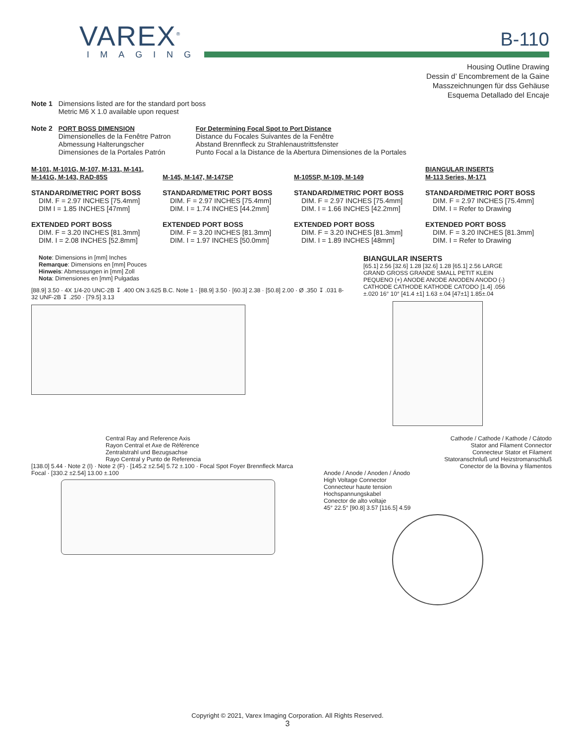VAREX<sup>®</sup>
IMAGING
B-110
Housing Outline Drawing
Dessin d’ Encombrement de la Gaine
Masszeichnungen für dss Gehäuse
Esquema Detallado del Encaje
Note 1 Dimensions listed are for the standard port boss
Metric M6 X 1.0 available upon request
Note 2 PORT BOSS DIMENSION
Dimensionelles de la Fenêtre Patron
Abmessung Halterungscher
Dimensiones de la Portales Patrón
For Determining Focal Spot to Port Distance
Distance du Focales Suivantes de la Fenêtre
Abstand Brennfleck zu Strahlenaustrittsfenster
Punto Focal a la Distance de la Abertura Dimensiones de la Portales
M-101, M-101G, M-107, M-131, M-141, M-141G, M-143, RAD-85S
STANDARD/METRIC PORT BOSS
DIM. F = 2.97 INCHES [75.4mm]
DIM I = 1.85 INCHES [47mm]
EXTENDED PORT BOSS
DIM. F = 3.20 INCHES [81.3mm]
DIM. I = 2.08 INCHES [52.8mm]
M-145, M-147, M-147SP
STANDARD/METRIC PORT BOSS
DIM. F = 2.97 INCHES [75.4mm]
DIM. I = 1.74 INCHES [44.2mm]
EXTENDED PORT BOSS
DIM. F = 3.20 INCHES [81.3mm]
DIM. I = 1.97 INCHES [50.0mm]
M-105SP, M-109, M-149
STANDARD/METRIC PORT BOSS
DIM. F = 2.97 INCHES [75.4mm]
DIM. I = 1.66 INCHES [42.2mm]
EXTENDED PORT BOSS
DIM. F = 3.20 INCHES [81.3mm]
DIM. I = 1.89 INCHES [48mm]
BIANGULAR INSERTS
M-113 Series, M-171
STANDARD/METRIC PORT BOSS
DIM. F = 2.97 INCHES [75.4mm]
DIM. I = Refer to Drawing
EXTENDED PORT BOSS
DIM. F = 3.20 INCHES [81.3mm]
DIM. I = Refer to Drawing
Note: Dimensions in [mm] Inches
Remarque: Dimensions en [mm] Pouces
Hinweis: Abmessungen in [mm] Zoll
Nota: Dimensiones en [mm] Pulgadas
[88.9] 3.50 · 4X 1/4-20 UNC-2B ↧ .400 ON 3.625 B.C. Note 1 · [88.9] 3.50 · [60.3] 2.38 · [50.8] 2.00 · Ø .350 ↧ .031 8-32 UNF-2B ↧ .250 · [79.5] 3.13
BIANGULAR INSERTS
[65.1] 2.56 [32.6] 1.28 [32.6] 1.28 [65.1] 2.56 LARGE GRAND GROSS GRANDE SMALL PETIT KLEIN PEQUENO (+) ANODE ANODE ANODEN ANODO (-) CATHODE CATHODE KATHODE CATODO [1.4] .056 ±.020 16° 10° [41.4 ±1] 1.63 ±.04 [47±1] 1.85±.04
Central Ray and Reference Axis
Rayon Central et Axe de Référence
Zentralstrahl und Bezugsachse
Rayo Central y Punto de Referencia
[138.0] 5.44 · Note 2 (I) · Note 2 (F) · [145.2 ±2.54] 5.72 ±.100 · Focal Spot Foyer Brennfleck Marca Focal · [330.2 ±2.54] 13.00 ±.100
Cathode / Cathode / Kathode / Cátodo
Stator and Filament Connector
Connecteur Stator et Filament
Statoranschnluß und Heizstromanschluß
Conector de la Bovina y filamentos
Anode / Anode / Anoden / Ánodo
High Voltage Connector
Connecteur haute tension
Hochspannungskabel
Conector de alto voltaje
45° 22.5° [90.8] 3.57 [116.5] 4.59
Copyright © 2021, Varex Imaging Corporation. All Rights Reserved.
3